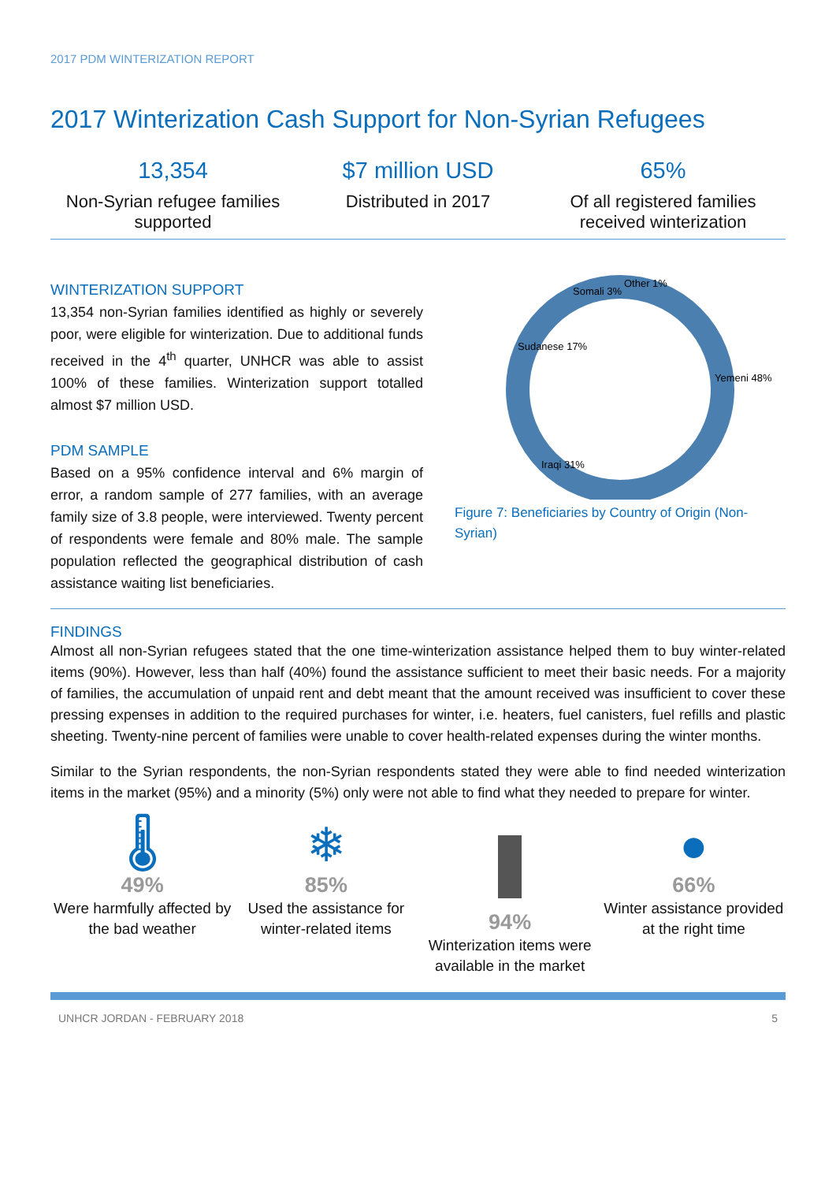2017 PDM WINTERIZATION REPORT
2017 Winterization Cash Support for Non-Syrian Refugees
13,354
Non-Syrian refugee families supported
$7 million USD
Distributed in 2017
65%
Of all registered families received winterization
WINTERIZATION SUPPORT
13,354 non-Syrian families identified as highly or severely poor, were eligible for winterization. Due to additional funds received in the 4<sup>th</sup> quarter, UNHCR was able to assist 100% of these families. Winterization support totalled almost $7 million USD.
PDM SAMPLE
Based on a 95% confidence interval and 6% margin of error, a random sample of 277 families, with an average family size of 3.8 people, were interviewed. Twenty percent of respondents were female and 80% male. The sample population reflected the geographical distribution of cash assistance waiting list beneficiaries.
Somali 3%
Other 1%
Sudanese 17%
Yemeni 48%
Iraqi 31%
Figure 7: Beneficiaries by Country of Origin (Non-Syrian)
FINDINGS
Almost all non-Syrian refugees stated that the one time-winterization assistance helped them to buy winter-related items (90%). However, less than half (40%) found the assistance sufficient to meet their basic needs. For a majority of families, the accumulation of unpaid rent and debt meant that the amount received was insufficient to cover these pressing expenses in addition to the required purchases for winter, i.e. heaters, fuel canisters, fuel refills and plastic sheeting. Twenty-nine percent of families were unable to cover health-related expenses during the winter months.
Similar to the Syrian respondents, the non-Syrian respondents stated they were able to find needed winterization items in the market (95%) and a minority (5%) only were not able to find what they needed to prepare for winter.
🌡
49%
Were harmfully affected by the bad weather
❄
85%
Used the assistance for winter-related items
94%
Winterization items were available in the market
●
66%
Winter assistance provided at the right time
UNHCR JORDAN - FEBRUARY 2018 5